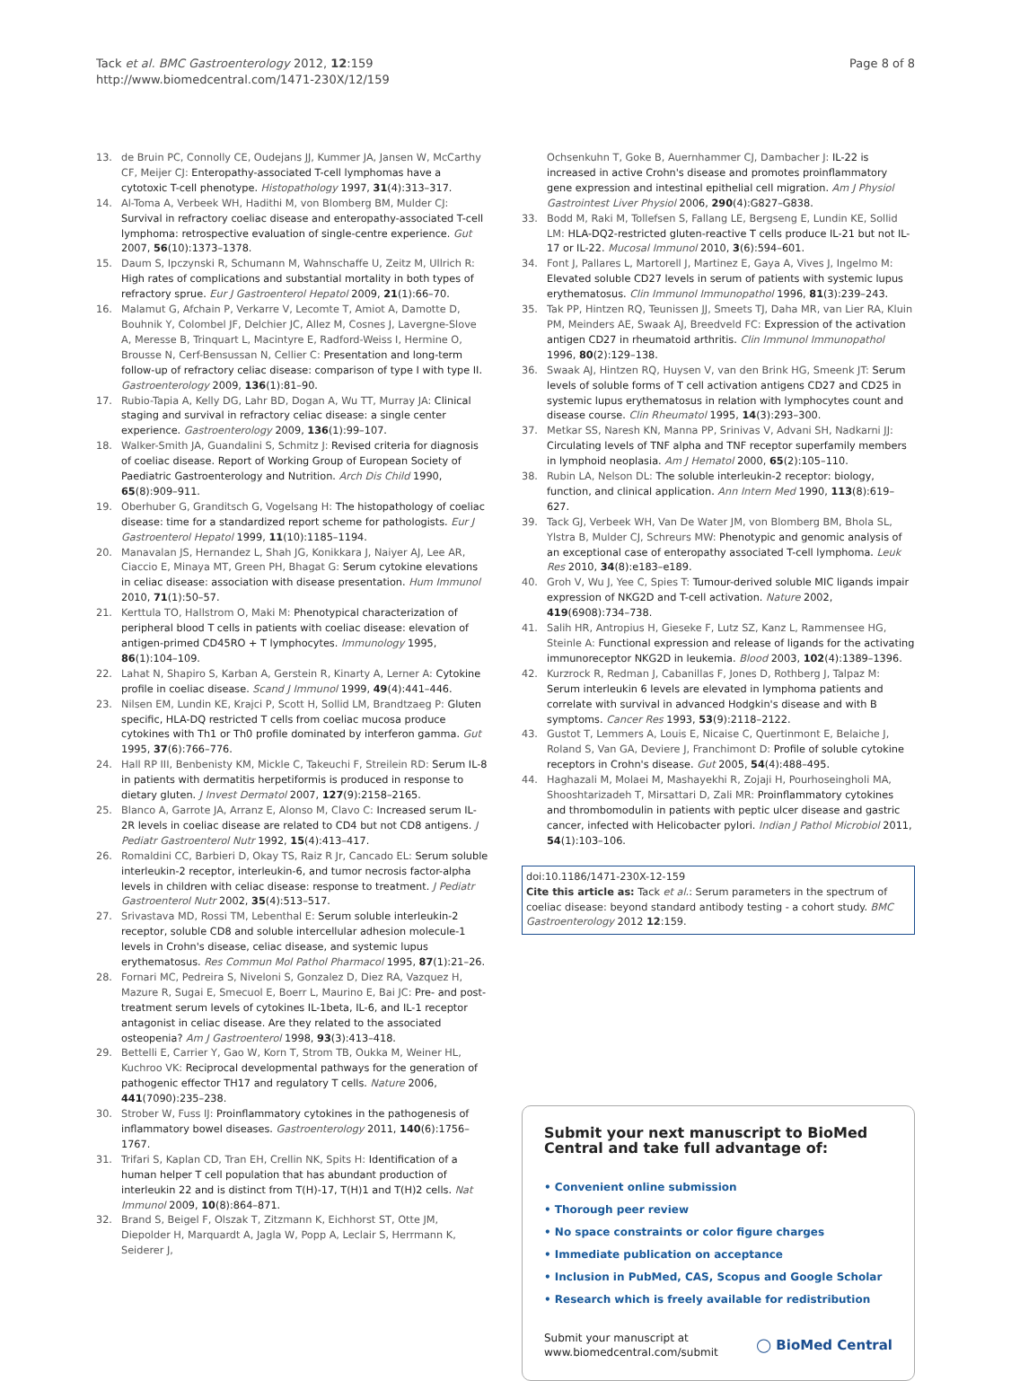Tack et al. BMC Gastroenterology 2012, 12:159
http://www.biomedcentral.com/1471-230X/12/159
Page 8 of 8
13. de Bruin PC, Connolly CE, Oudejans JJ, Kummer JA, Jansen W, McCarthy CF, Meijer CJ: Enteropathy-associated T-cell lymphomas have a cytotoxic T-cell phenotype. Histopathology 1997, 31(4):313–317.
14. Al-Toma A, Verbeek WH, Hadithi M, von Blomberg BM, Mulder CJ: Survival in refractory coeliac disease and enteropathy-associated T-cell lymphoma: retrospective evaluation of single-centre experience. Gut 2007, 56(10):1373–1378.
15. Daum S, Ipczynski R, Schumann M, Wahnschaffe U, Zeitz M, Ullrich R: High rates of complications and substantial mortality in both types of refractory sprue. Eur J Gastroenterol Hepatol 2009, 21(1):66–70.
16. Malamut G, Afchain P, Verkarre V, Lecomte T, Amiot A, Damotte D, Bouhnik Y, Colombel JF, Delchier JC, Allez M, Cosnes J, Lavergne-Slove A, Meresse B, Trinquart L, Macintyre E, Radford-Weiss I, Hermine O, Brousse N, Cerf-Bensussan N, Cellier C: Presentation and long-term follow-up of refractory celiac disease: comparison of type I with type II. Gastroenterology 2009, 136(1):81–90.
17. Rubio-Tapia A, Kelly DG, Lahr BD, Dogan A, Wu TT, Murray JA: Clinical staging and survival in refractory celiac disease: a single center experience. Gastroenterology 2009, 136(1):99–107.
18. Walker-Smith JA, Guandalini S, Schmitz J: Revised criteria for diagnosis of coeliac disease. Report of Working Group of European Society of Paediatric Gastroenterology and Nutrition. Arch Dis Child 1990, 65(8):909–911.
19. Oberhuber G, Granditsch G, Vogelsang H: The histopathology of coeliac disease: time for a standardized report scheme for pathologists. Eur J Gastroenterol Hepatol 1999, 11(10):1185–1194.
20. Manavalan JS, Hernandez L, Shah JG, Konikkara J, Naiyer AJ, Lee AR, Ciaccio E, Minaya MT, Green PH, Bhagat G: Serum cytokine elevations in celiac disease: association with disease presentation. Hum Immunol 2010, 71(1):50–57.
21. Kerttula TO, Hallstrom O, Maki M: Phenotypical characterization of peripheral blood T cells in patients with coeliac disease: elevation of antigen-primed CD45RO + T lymphocytes. Immunology 1995, 86(1):104–109.
22. Lahat N, Shapiro S, Karban A, Gerstein R, Kinarty A, Lerner A: Cytokine profile in coeliac disease. Scand J Immunol 1999, 49(4):441–446.
23. Nilsen EM, Lundin KE, Krajci P, Scott H, Sollid LM, Brandtzaeg P: Gluten specific, HLA-DQ restricted T cells from coeliac mucosa produce cytokines with Th1 or Th0 profile dominated by interferon gamma. Gut 1995, 37(6):766–776.
24. Hall RP III, Benbenisty KM, Mickle C, Takeuchi F, Streilein RD: Serum IL-8 in patients with dermatitis herpetiformis is produced in response to dietary gluten. J Invest Dermatol 2007, 127(9):2158–2165.
25. Blanco A, Garrote JA, Arranz E, Alonso M, Clavo C: Increased serum IL-2R levels in coeliac disease are related to CD4 but not CD8 antigens. J Pediatr Gastroenterol Nutr 1992, 15(4):413–417.
26. Romaldini CC, Barbieri D, Okay TS, Raiz R Jr, Cancado EL: Serum soluble interleukin-2 receptor, interleukin-6, and tumor necrosis factor-alpha levels in children with celiac disease: response to treatment. J Pediatr Gastroenterol Nutr 2002, 35(4):513–517.
27. Srivastava MD, Rossi TM, Lebenthal E: Serum soluble interleukin-2 receptor, soluble CD8 and soluble intercellular adhesion molecule-1 levels in Crohn's disease, celiac disease, and systemic lupus erythematosus. Res Commun Mol Pathol Pharmacol 1995, 87(1):21–26.
28. Fornari MC, Pedreira S, Niveloni S, Gonzalez D, Diez RA, Vazquez H, Mazure R, Sugai E, Smecuol E, Boerr L, Maurino E, Bai JC: Pre- and post-treatment serum levels of cytokines IL-1beta, IL-6, and IL-1 receptor antagonist in celiac disease. Are they related to the associated osteopenia? Am J Gastroenterol 1998, 93(3):413–418.
29. Bettelli E, Carrier Y, Gao W, Korn T, Strom TB, Oukka M, Weiner HL, Kuchroo VK: Reciprocal developmental pathways for the generation of pathogenic effector TH17 and regulatory T cells. Nature 2006, 441(7090):235–238.
30. Strober W, Fuss IJ: Proinflammatory cytokines in the pathogenesis of inflammatory bowel diseases. Gastroenterology 2011, 140(6):1756–1767.
31. Trifari S, Kaplan CD, Tran EH, Crellin NK, Spits H: Identification of a human helper T cell population that has abundant production of interleukin 22 and is distinct from T(H)-17, T(H)1 and T(H)2 cells. Nat Immunol 2009, 10(8):864–871.
32. Brand S, Beigel F, Olszak T, Zitzmann K, Eichhorst ST, Otte JM, Diepolder H, Marquardt A, Jagla W, Popp A, Leclair S, Herrmann K, Seiderer J,
Ochsenkuhn T, Goke B, Auernhammer CJ, Dambacher J: IL-22 is increased in active Crohn's disease and promotes proinflammatory gene expression and intestinal epithelial cell migration. Am J Physiol Gastrointest Liver Physiol 2006, 290(4):G827–G838.
33. Bodd M, Raki M, Tollefsen S, Fallang LE, Bergseng E, Lundin KE, Sollid LM: HLA-DQ2-restricted gluten-reactive T cells produce IL-21 but not IL-17 or IL-22. Mucosal Immunol 2010, 3(6):594–601.
34. Font J, Pallares L, Martorell J, Martinez E, Gaya A, Vives J, Ingelmo M: Elevated soluble CD27 levels in serum of patients with systemic lupus erythematosus. Clin Immunol Immunopathol 1996, 81(3):239–243.
35. Tak PP, Hintzen RQ, Teunissen JJ, Smeets TJ, Daha MR, van Lier RA, Kluin PM, Meinders AE, Swaak AJ, Breedveld FC: Expression of the activation antigen CD27 in rheumatoid arthritis. Clin Immunol Immunopathol 1996, 80(2):129–138.
36. Swaak AJ, Hintzen RQ, Huysen V, van den Brink HG, Smeenk JT: Serum levels of soluble forms of T cell activation antigens CD27 and CD25 in systemic lupus erythematosus in relation with lymphocytes count and disease course. Clin Rheumatol 1995, 14(3):293–300.
37. Metkar SS, Naresh KN, Manna PP, Srinivas V, Advani SH, Nadkarni JJ: Circulating levels of TNF alpha and TNF receptor superfamily members in lymphoid neoplasia. Am J Hematol 2000, 65(2):105–110.
38. Rubin LA, Nelson DL: The soluble interleukin-2 receptor: biology, function, and clinical application. Ann Intern Med 1990, 113(8):619–627.
39. Tack GJ, Verbeek WH, Van De Water JM, von Blomberg BM, Bhola SL, Ylstra B, Mulder CJ, Schreurs MW: Phenotypic and genomic analysis of an exceptional case of enteropathy associated T-cell lymphoma. Leuk Res 2010, 34(8):e183–e189.
40. Groh V, Wu J, Yee C, Spies T: Tumour-derived soluble MIC ligands impair expression of NKG2D and T-cell activation. Nature 2002, 419(6908):734–738.
41. Salih HR, Antropius H, Gieseke F, Lutz SZ, Kanz L, Rammensee HG, Steinle A: Functional expression and release of ligands for the activating immunoreceptor NKG2D in leukemia. Blood 2003, 102(4):1389–1396.
42. Kurzrock R, Redman J, Cabanillas F, Jones D, Rothberg J, Talpaz M: Serum interleukin 6 levels are elevated in lymphoma patients and correlate with survival in advanced Hodgkin's disease and with B symptoms. Cancer Res 1993, 53(9):2118–2122.
43. Gustot T, Lemmers A, Louis E, Nicaise C, Quertinmont E, Belaiche J, Roland S, Van GA, Deviere J, Franchimont D: Profile of soluble cytokine receptors in Crohn's disease. Gut 2005, 54(4):488–495.
44. Haghazali M, Molaei M, Mashayekhi R, Zojaji H, Pourhoseingholi MA, Shooshtarizadeh T, Mirsattari D, Zali MR: Proinflammatory cytokines and thrombomodulin in patients with peptic ulcer disease and gastric cancer, infected with Helicobacter pylori. Indian J Pathol Microbiol 2011, 54(1):103–106.
doi:10.1186/1471-230X-12-159
Cite this article as: Tack et al.: Serum parameters in the spectrum of coeliac disease: beyond standard antibody testing - a cohort study. BMC Gastroenterology 2012 12:159.
Submit your next manuscript to BioMed Central and take full advantage of:
• Convenient online submission
• Thorough peer review
• No space constraints or color figure charges
• Immediate publication on acceptance
• Inclusion in PubMed, CAS, Scopus and Google Scholar
• Research which is freely available for redistribution
Submit your manuscript at
www.biomedcentral.com/submit ◯ BioMed Central